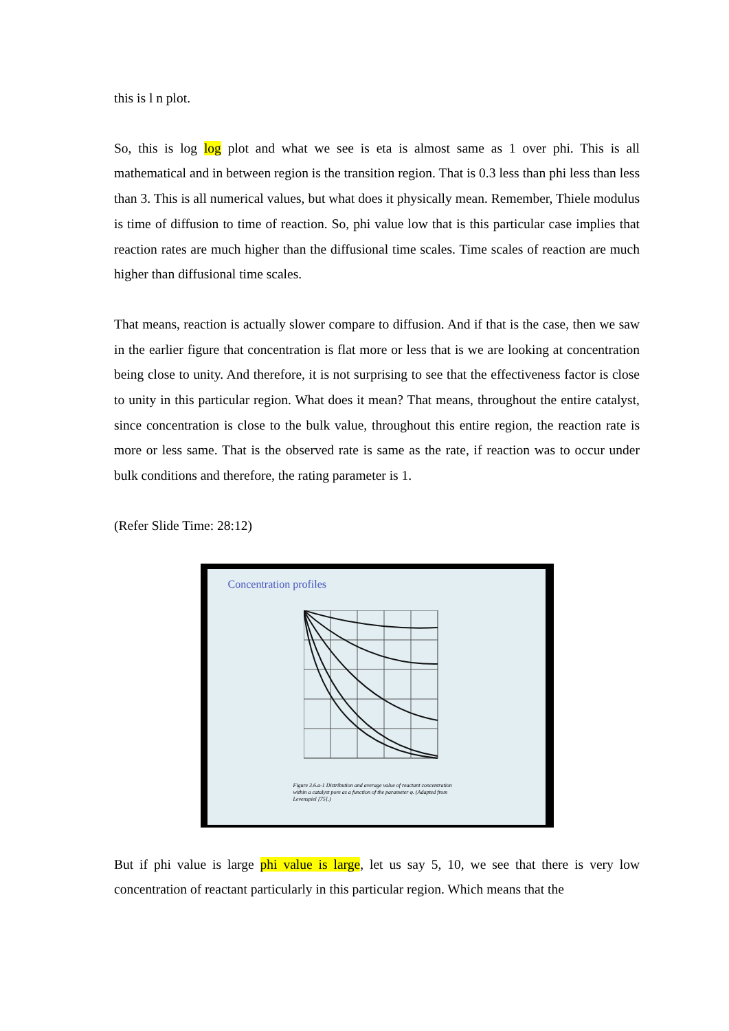this is l n plot.
So, this is log log plot and what we see is eta is almost same as 1 over phi. This is all mathematical and in between region is the transition region. That is 0.3 less than phi less than less than 3. This is all numerical values, but what does it physically mean. Remember, Thiele modulus is time of diffusion to time of reaction. So, phi value low that is this particular case implies that reaction rates are much higher than the diffusional time scales. Time scales of reaction are much higher than diffusional time scales.
That means, reaction is actually slower compare to diffusion. And if that is the case, then we saw in the earlier figure that concentration is flat more or less that is we are looking at concentration being close to unity. And therefore, it is not surprising to see that the effectiveness factor is close to unity in this particular region. What does it mean? That means, throughout the entire catalyst, since concentration is close to the bulk value, throughout this entire region, the reaction rate is more or less same. That is the observed rate is same as the rate, if reaction was to occur under bulk conditions and therefore, the rating parameter is 1.
(Refer Slide Time: 28:12)
Concentration profiles
Figure 3.6.a-1 Distribution and average value of reactant concentration within a catalyst pore as a function of the parameter φ. (Adapted from Levenspiel [75].)
But if phi value is large phi value is large, let us say 5, 10, we see that there is very low concentration of reactant particularly in this particular region. Which means that the